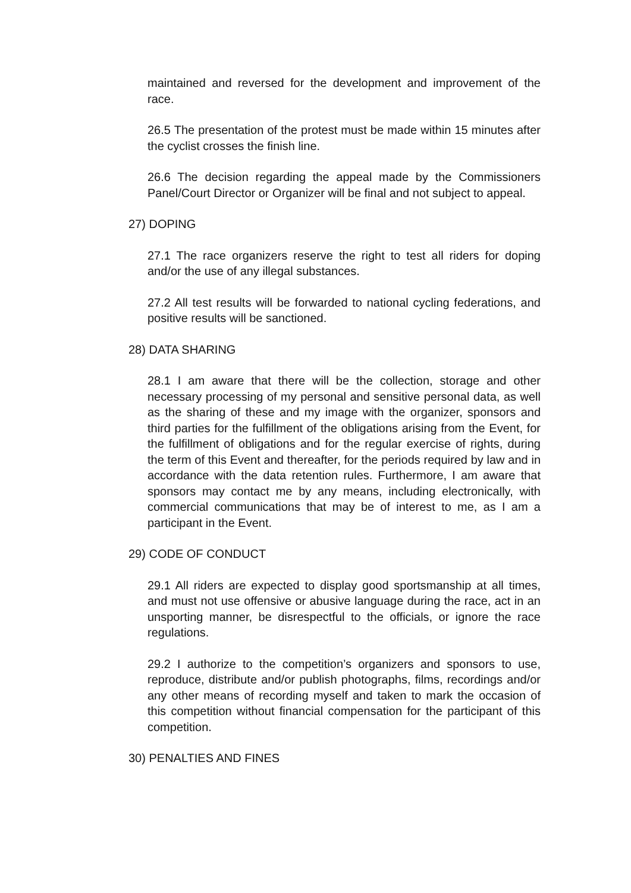maintained and reversed for the development and improvement of the race.
26.5 The presentation of the protest must be made within 15 minutes after the cyclist crosses the finish line.
26.6 The decision regarding the appeal made by the Commissioners Panel/Court Director or Organizer will be final and not subject to appeal.
27) DOPING
27.1 The race organizers reserve the right to test all riders for doping and/or the use of any illegal substances.
27.2 All test results will be forwarded to national cycling federations, and positive results will be sanctioned.
28) DATA SHARING
28.1 I am aware that there will be the collection, storage and other necessary processing of my personal and sensitive personal data, as well as the sharing of these and my image with the organizer, sponsors and third parties for the fulfillment of the obligations arising from the Event, for the fulfillment of obligations and for the regular exercise of rights, during the term of this Event and thereafter, for the periods required by law and in accordance with the data retention rules. Furthermore, I am aware that sponsors may contact me by any means, including electronically, with commercial communications that may be of interest to me, as I am a participant in the Event.
29) CODE OF CONDUCT
29.1 All riders are expected to display good sportsmanship at all times, and must not use offensive or abusive language during the race, act in an unsporting manner, be disrespectful to the officials, or ignore the race regulations.
29.2 I authorize to the competition’s organizers and sponsors to use, reproduce, distribute and/or publish photographs, films, recordings and/or any other means of recording myself and taken to mark the occasion of this competition without financial compensation for the participant of this competition.
30) PENALTIES AND FINES